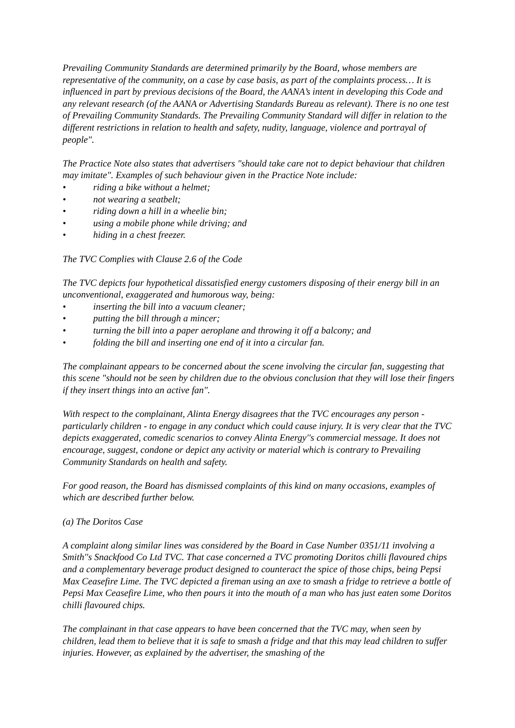Prevailing Community Standards are determined primarily by the Board, whose members are representative of the community, on a case by case basis, as part of the complaints process… It is influenced in part by previous decisions of the Board, the AANA’s intent in developing this Code and any relevant research (of the AANA or Advertising Standards Bureau as relevant). There is no one test of Prevailing Community Standards. The Prevailing Community Standard will differ in relation to the different restrictions in relation to health and safety, nudity, language, violence and portrayal of people".
The Practice Note also states that advertisers "should take care not to depict behaviour that children may imitate". Examples of such behaviour given in the Practice Note include:
• riding a bike without a helmet;
• not wearing a seatbelt;
• riding down a hill in a wheelie bin;
• using a mobile phone while driving; and
• hiding in a chest freezer.
The TVC Complies with Clause 2.6 of the Code
The TVC depicts four hypothetical dissatisfied energy customers disposing of their energy bill in an unconventional, exaggerated and humorous way, being:
• inserting the bill into a vacuum cleaner;
• putting the bill through a mincer;
• turning the bill into a paper aeroplane and throwing it off a balcony; and
• folding the bill and inserting one end of it into a circular fan.
The complainant appears to be concerned about the scene involving the circular fan, suggesting that this scene "should not be seen by children due to the obvious conclusion that they will lose their fingers if they insert things into an active fan".
With respect to the complainant, Alinta Energy disagrees that the TVC encourages any person - particularly children - to engage in any conduct which could cause injury. It is very clear that the TVC depicts exaggerated, comedic scenarios to convey Alinta Energy''s commercial message. It does not encourage, suggest, condone or depict any activity or material which is contrary to Prevailing Community Standards on health and safety.
For good reason, the Board has dismissed complaints of this kind on many occasions, examples of which are described further below.
(a) The Doritos Case
A complaint along similar lines was considered by the Board in Case Number 0351/11 involving a Smith''s Snackfood Co Ltd TVC. That case concerned a TVC promoting Doritos chilli flavoured chips and a complementary beverage product designed to counteract the spice of those chips, being Pepsi Max Ceasefire Lime. The TVC depicted a fireman using an axe to smash a fridge to retrieve a bottle of Pepsi Max Ceasefire Lime, who then pours it into the mouth of a man who has just eaten some Doritos chilli flavoured chips.
The complainant in that case appears to have been concerned that the TVC may, when seen by children, lead them to believe that it is safe to smash a fridge and that this may lead children to suffer injuries. However, as explained by the advertiser, the smashing of the